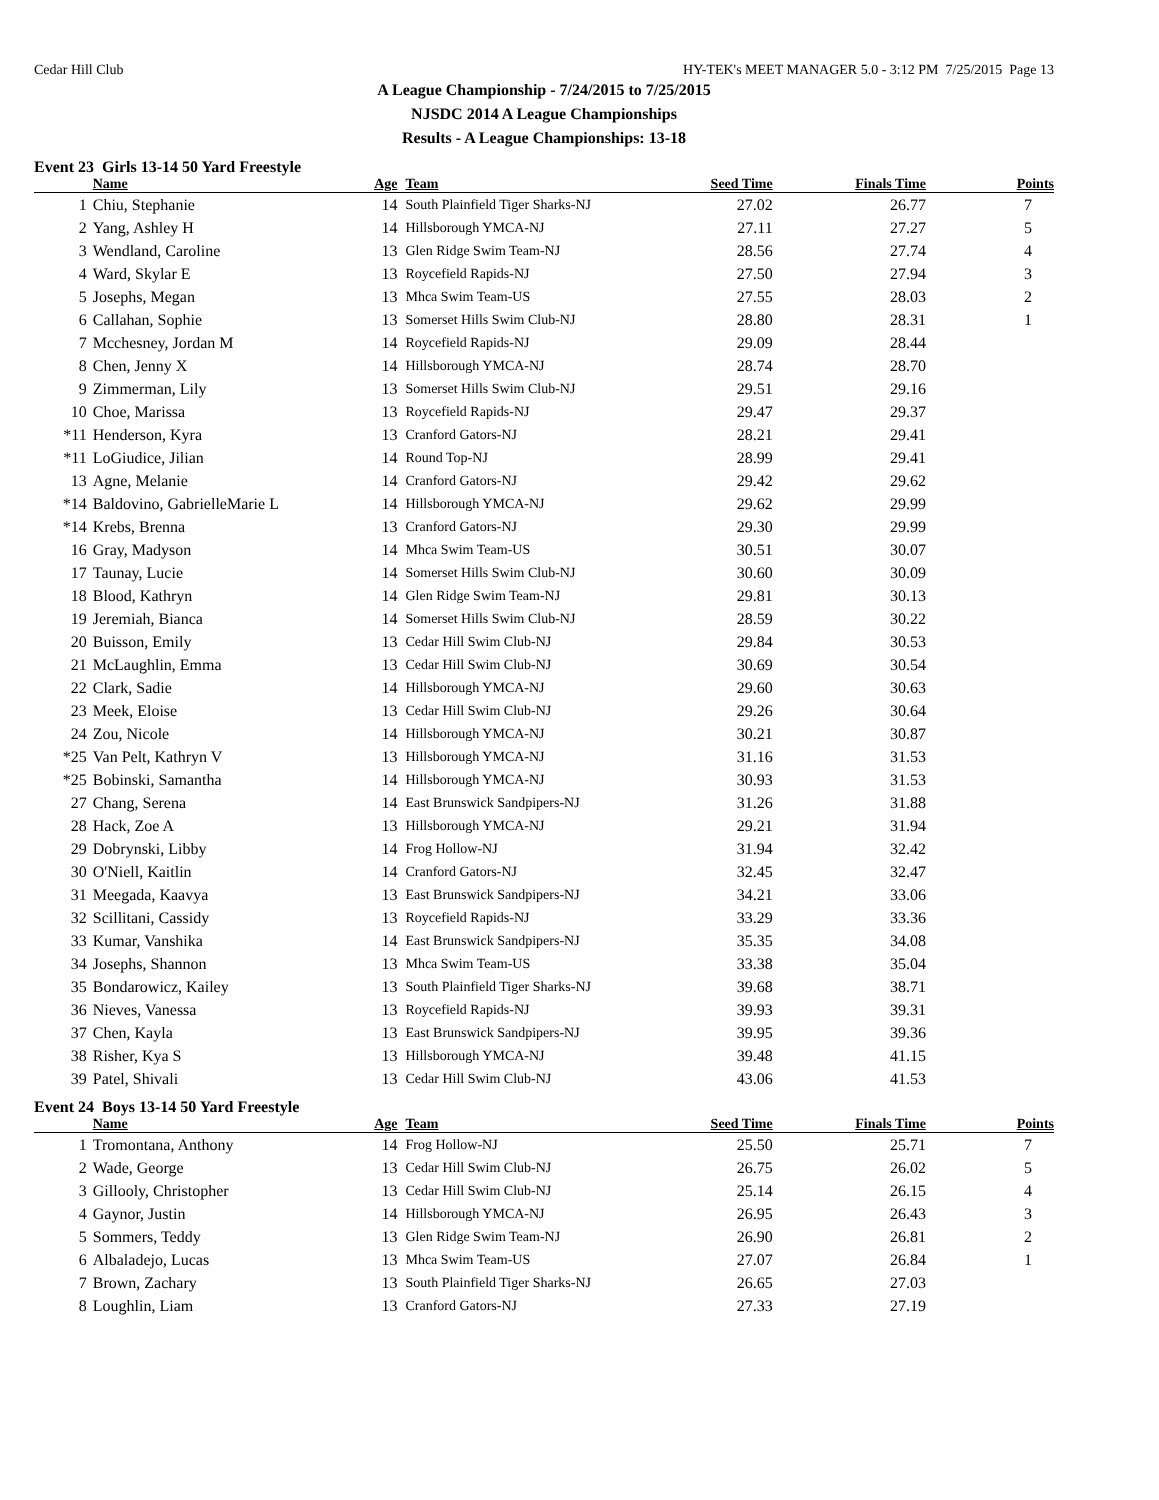Cedar Hill Club HY-TEK's MEET MANAGER 5.0 - 3:12 PM 7/25/2015 Page 13
A League Championship - 7/24/2015 to 7/25/2015
NJSDC 2014 A League Championships
Results - A League Championships: 13-18
Event 23 Girls 13-14 50 Yard Freestyle
| | Name | Age | Team | Seed Time | Finals Time | Points |
| --- | --- | --- | --- | --- | --- | --- |
| 1 | Chiu, Stephanie | 14 | South Plainfield Tiger Sharks-NJ | 27.02 | 26.77 | 7 |
| 2 | Yang, Ashley H | 14 | Hillsborough YMCA-NJ | 27.11 | 27.27 | 5 |
| 3 | Wendland, Caroline | 13 | Glen Ridge Swim Team-NJ | 28.56 | 27.74 | 4 |
| 4 | Ward, Skylar E | 13 | Roycefield Rapids-NJ | 27.50 | 27.94 | 3 |
| 5 | Josephs, Megan | 13 | Mhca Swim Team-US | 27.55 | 28.03 | 2 |
| 6 | Callahan, Sophie | 13 | Somerset Hills Swim Club-NJ | 28.80 | 28.31 | 1 |
| 7 | Mcchesney, Jordan M | 14 | Roycefield Rapids-NJ | 29.09 | 28.44 | |
| 8 | Chen, Jenny X | 14 | Hillsborough YMCA-NJ | 28.74 | 28.70 | |
| 9 | Zimmerman, Lily | 13 | Somerset Hills Swim Club-NJ | 29.51 | 29.16 | |
| 10 | Choe, Marissa | 13 | Roycefield Rapids-NJ | 29.47 | 29.37 | |
| *11 | Henderson, Kyra | 13 | Cranford Gators-NJ | 28.21 | 29.41 | |
| *11 | LoGiudice, Jilian | 14 | Round Top-NJ | 28.99 | 29.41 | |
| 13 | Agne, Melanie | 14 | Cranford Gators-NJ | 29.42 | 29.62 | |
| *14 | Baldovino, GabrielleMarie L | 14 | Hillsborough YMCA-NJ | 29.62 | 29.99 | |
| *14 | Krebs, Brenna | 13 | Cranford Gators-NJ | 29.30 | 29.99 | |
| 16 | Gray, Madyson | 14 | Mhca Swim Team-US | 30.51 | 30.07 | |
| 17 | Taunay, Lucie | 14 | Somerset Hills Swim Club-NJ | 30.60 | 30.09 | |
| 18 | Blood, Kathryn | 14 | Glen Ridge Swim Team-NJ | 29.81 | 30.13 | |
| 19 | Jeremiah, Bianca | 14 | Somerset Hills Swim Club-NJ | 28.59 | 30.22 | |
| 20 | Buisson, Emily | 13 | Cedar Hill Swim Club-NJ | 29.84 | 30.53 | |
| 21 | McLaughlin, Emma | 13 | Cedar Hill Swim Club-NJ | 30.69 | 30.54 | |
| 22 | Clark, Sadie | 14 | Hillsborough YMCA-NJ | 29.60 | 30.63 | |
| 23 | Meek, Eloise | 13 | Cedar Hill Swim Club-NJ | 29.26 | 30.64 | |
| 24 | Zou, Nicole | 14 | Hillsborough YMCA-NJ | 30.21 | 30.87 | |
| *25 | Van Pelt, Kathryn V | 13 | Hillsborough YMCA-NJ | 31.16 | 31.53 | |
| *25 | Bobinski, Samantha | 14 | Hillsborough YMCA-NJ | 30.93 | 31.53 | |
| 27 | Chang, Serena | 14 | East Brunswick Sandpipers-NJ | 31.26 | 31.88 | |
| 28 | Hack, Zoe A | 13 | Hillsborough YMCA-NJ | 29.21 | 31.94 | |
| 29 | Dobrynski, Libby | 14 | Frog Hollow-NJ | 31.94 | 32.42 | |
| 30 | O'Niell, Kaitlin | 14 | Cranford Gators-NJ | 32.45 | 32.47 | |
| 31 | Meegada, Kaavya | 13 | East Brunswick Sandpipers-NJ | 34.21 | 33.06 | |
| 32 | Scillitani, Cassidy | 13 | Roycefield Rapids-NJ | 33.29 | 33.36 | |
| 33 | Kumar, Vanshika | 14 | East Brunswick Sandpipers-NJ | 35.35 | 34.08 | |
| 34 | Josephs, Shannon | 13 | Mhca Swim Team-US | 33.38 | 35.04 | |
| 35 | Bondarowicz, Kailey | 13 | South Plainfield Tiger Sharks-NJ | 39.68 | 38.71 | |
| 36 | Nieves, Vanessa | 13 | Roycefield Rapids-NJ | 39.93 | 39.31 | |
| 37 | Chen, Kayla | 13 | East Brunswick Sandpipers-NJ | 39.95 | 39.36 | |
| 38 | Risher, Kya S | 13 | Hillsborough YMCA-NJ | 39.48 | 41.15 | |
| 39 | Patel, Shivali | 13 | Cedar Hill Swim Club-NJ | 43.06 | 41.53 | |
Event 24 Boys 13-14 50 Yard Freestyle
| | Name | Age | Team | Seed Time | Finals Time | Points |
| --- | --- | --- | --- | --- | --- | --- |
| 1 | Tromontana, Anthony | 14 | Frog Hollow-NJ | 25.50 | 25.71 | 7 |
| 2 | Wade, George | 13 | Cedar Hill Swim Club-NJ | 26.75 | 26.02 | 5 |
| 3 | Gillooly, Christopher | 13 | Cedar Hill Swim Club-NJ | 25.14 | 26.15 | 4 |
| 4 | Gaynor, Justin | 14 | Hillsborough YMCA-NJ | 26.95 | 26.43 | 3 |
| 5 | Sommers, Teddy | 13 | Glen Ridge Swim Team-NJ | 26.90 | 26.81 | 2 |
| 6 | Albaladejo, Lucas | 13 | Mhca Swim Team-US | 27.07 | 26.84 | 1 |
| 7 | Brown, Zachary | 13 | South Plainfield Tiger Sharks-NJ | 26.65 | 27.03 | |
| 8 | Loughlin, Liam | 13 | Cranford Gators-NJ | 27.33 | 27.19 | |